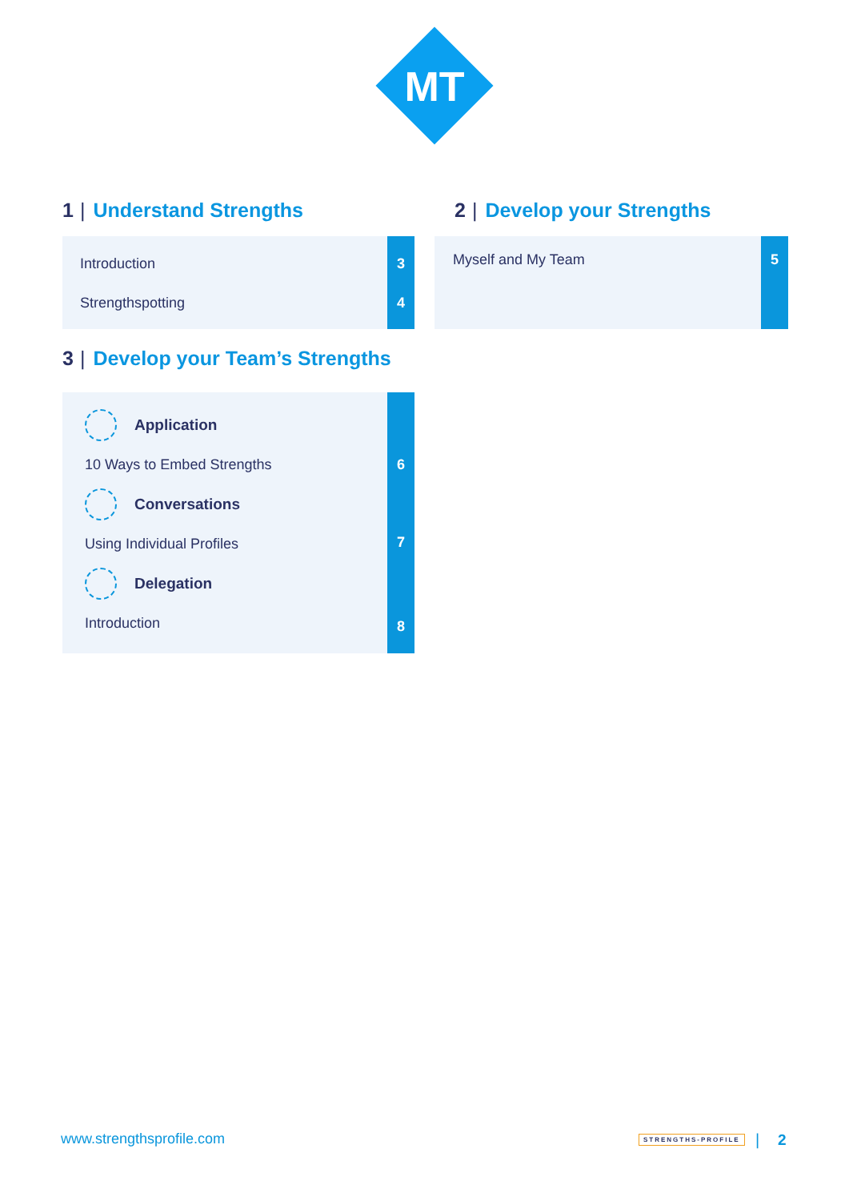MT
1 | Understand Strengths
Introduction
Strengthspotting
3
4
3 | Develop your Team’s Strengths
Application
10 Ways to Embed Strengths
Conversations
Using Individual Profiles
Delegation
Introduction
6
7
8
2 | Develop your Strengths
Myself and My Team 5
www.strengthsprofile.com STRENGTHS-PROFILE | 2